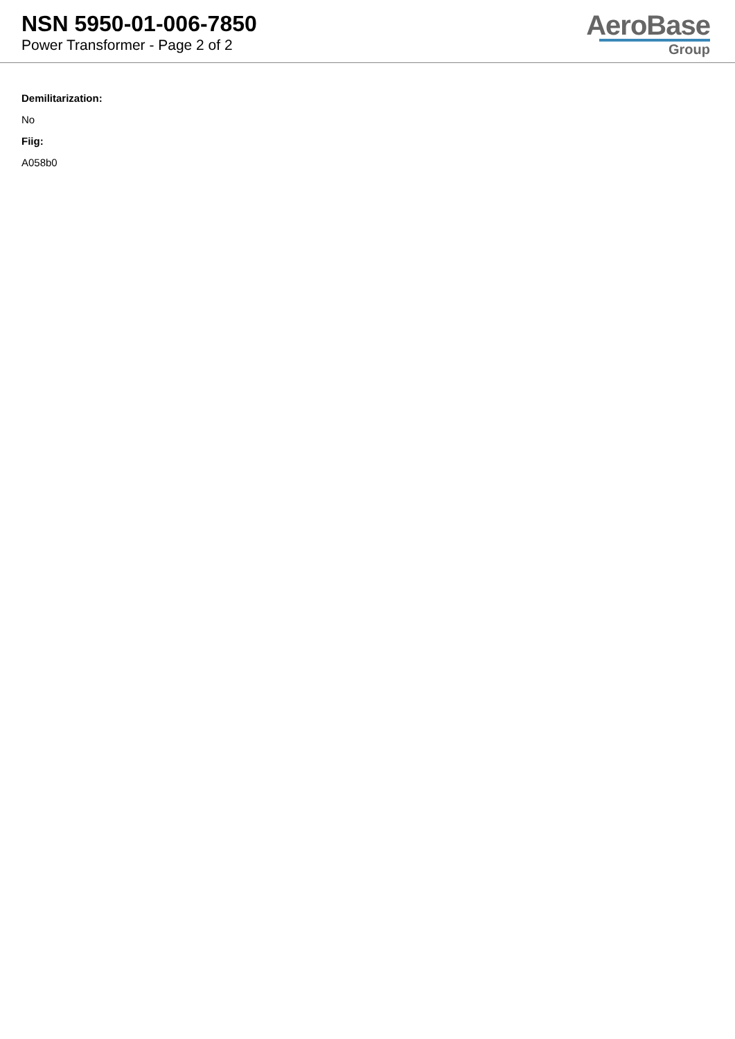NSN 5950-01-006-7850
Power Transformer - Page 2 of 2
AeroBase
Group
Demilitarization:
No
Fiig:
A058b0